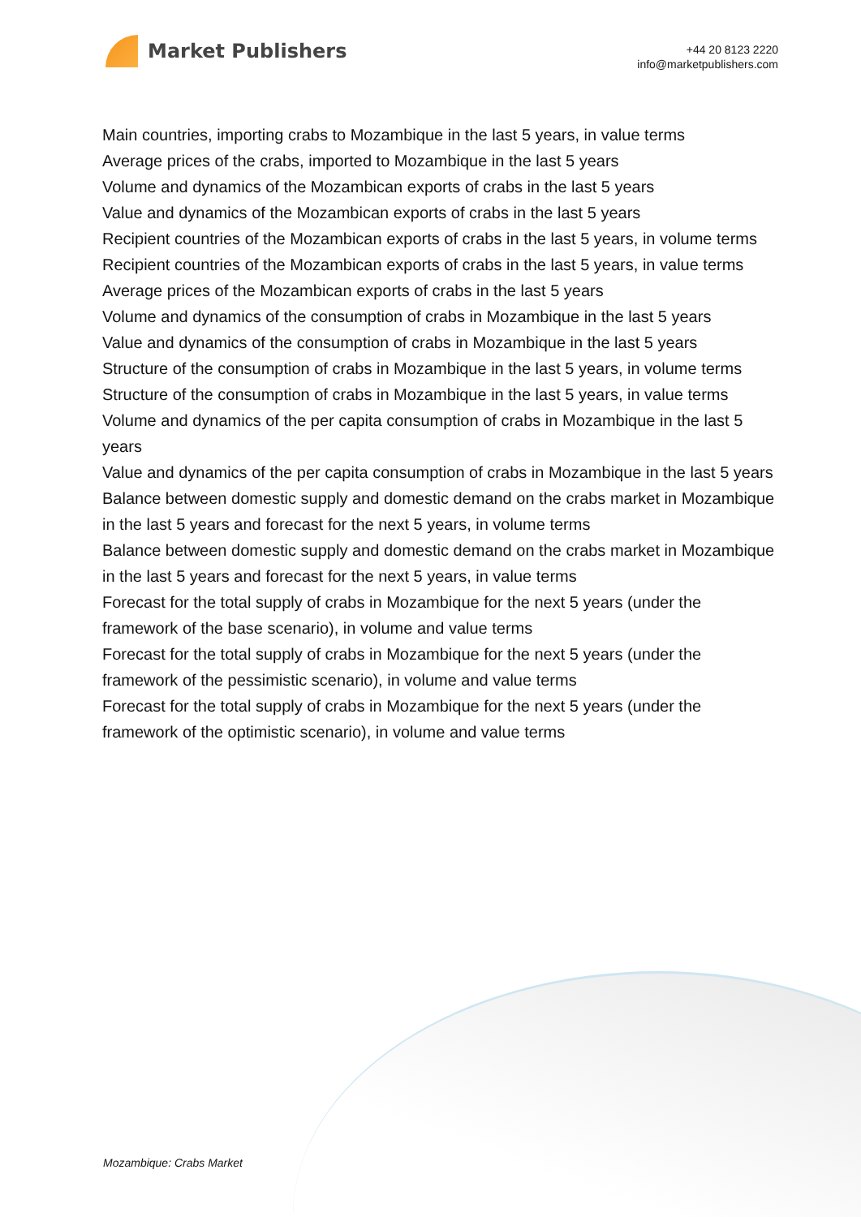Market Publishers
+44 20 8123 2220
info@marketpublishers.com
Main countries, importing crabs to Mozambique in the last 5 years, in value terms
Average prices of the crabs, imported to Mozambique in the last 5 years
Volume and dynamics of the Mozambican exports of crabs in the last 5 years
Value and dynamics of the Mozambican exports of crabs in the last 5 years
Recipient countries of the Mozambican exports of crabs in the last 5 years, in volume terms
Recipient countries of the Mozambican exports of crabs in the last 5 years, in value terms
Average prices of the Mozambican exports of crabs in the last 5 years
Volume and dynamics of the consumption of crabs in Mozambique in the last 5 years
Value and dynamics of the consumption of crabs in Mozambique in the last 5 years
Structure of the consumption of crabs in Mozambique in the last 5 years, in volume terms
Structure of the consumption of crabs in Mozambique in the last 5 years, in value terms
Volume and dynamics of the per capita consumption of crabs in Mozambique in the last 5 years
Value and dynamics of the per capita consumption of crabs in Mozambique in the last 5 years
Balance between domestic supply and domestic demand on the crabs market in Mozambique in the last 5 years and forecast for the next 5 years, in volume terms
Balance between domestic supply and domestic demand on the crabs market in Mozambique in the last 5 years and forecast for the next 5 years, in value terms
Forecast for the total supply of crabs in Mozambique for the next 5 years (under the framework of the base scenario), in volume and value terms
Forecast for the total supply of crabs in Mozambique for the next 5 years (under the framework of the pessimistic scenario), in volume and value terms
Forecast for the total supply of crabs in Mozambique for the next 5 years (under the framework of the optimistic scenario), in volume and value terms
Mozambique: Crabs Market